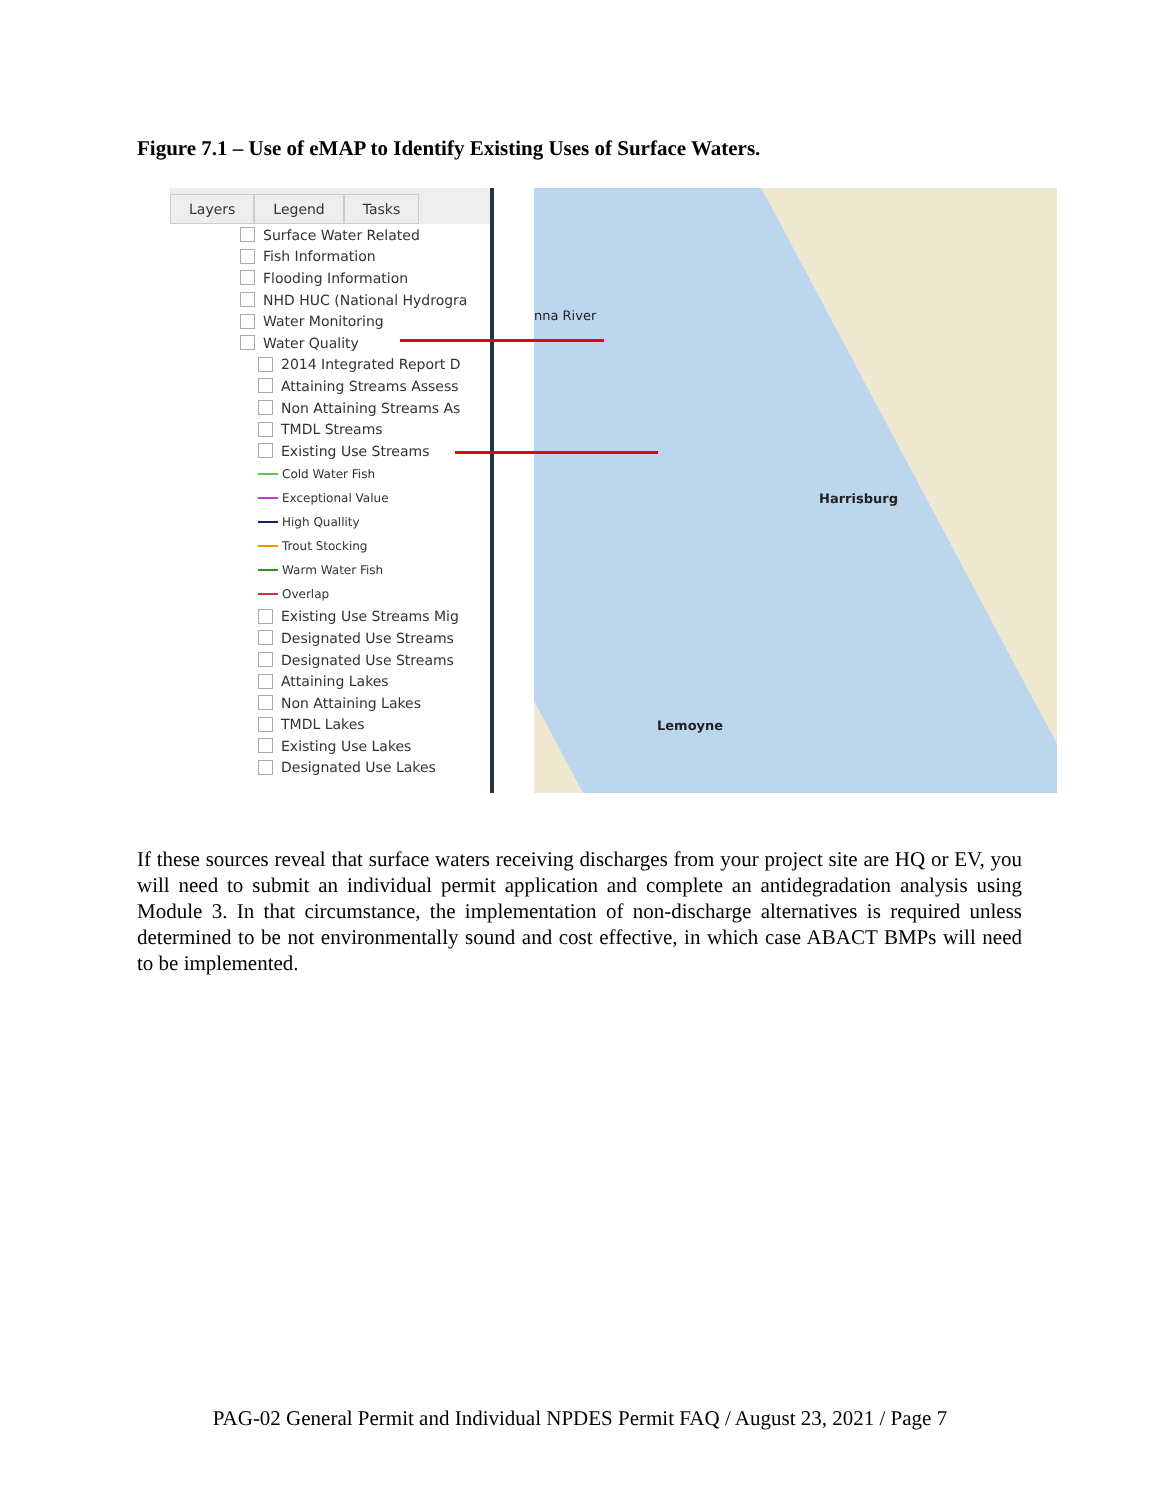Figure 7.1 – Use of eMAP to Identify Existing Uses of Surface Waters.
Layers Legend Tasks
Surface Water Related
Fish Information
Flooding Information
NHD HUC (National Hydrogra
Water Monitoring
Water Quality
2014 Integrated Report D
Attaining Streams Assess
Non Attaining Streams As
TMDL Streams
Existing Use Streams
Cold Water Fish
Exceptional Value
High Quallity
Trout Stocking
Warm Water Fish
Overlap
Existing Use Streams Mig
Designated Use Streams
Designated Use Streams
Attaining Lakes
Non Attaining Lakes
TMDL Lakes
Existing Use Lakes
Designated Use Lakes
nna River
Harrisburg
Lemoyne
If these sources reveal that surface waters receiving discharges from your project site are HQ or EV, you will need to submit an individual permit application and complete an antidegradation analysis using Module 3. In that circumstance, the implementation of non-discharge alternatives is required unless determined to be not environmentally sound and cost effective, in which case ABACT BMPs will need to be implemented.
PAG-02 General Permit and Individual NPDES Permit FAQ / August 23, 2021 / Page 7